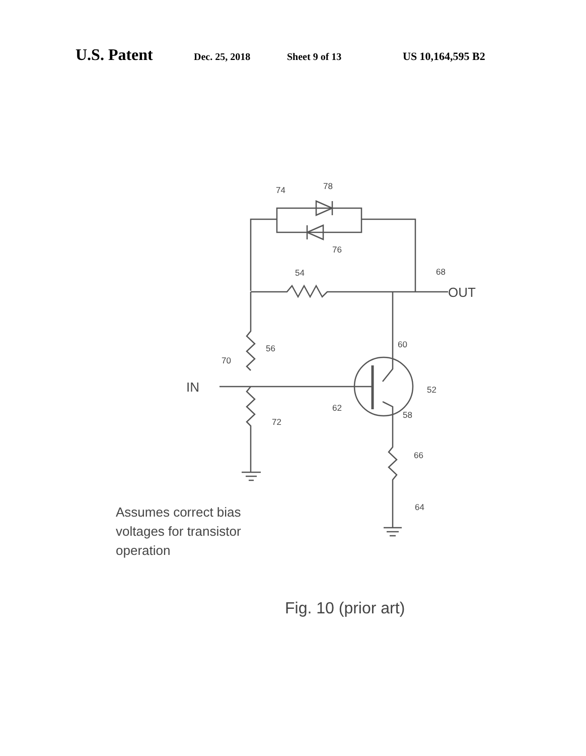U.S. Patent Dec. 25, 2018 Sheet 9 of 13 US 10,164,595 B2
74
78
76
54
68
56
70
60
52
62
58
72
66
64
OUT
IN
Assumes correct bias
voltages for transistor
operation
Fig. 10 (prior art)